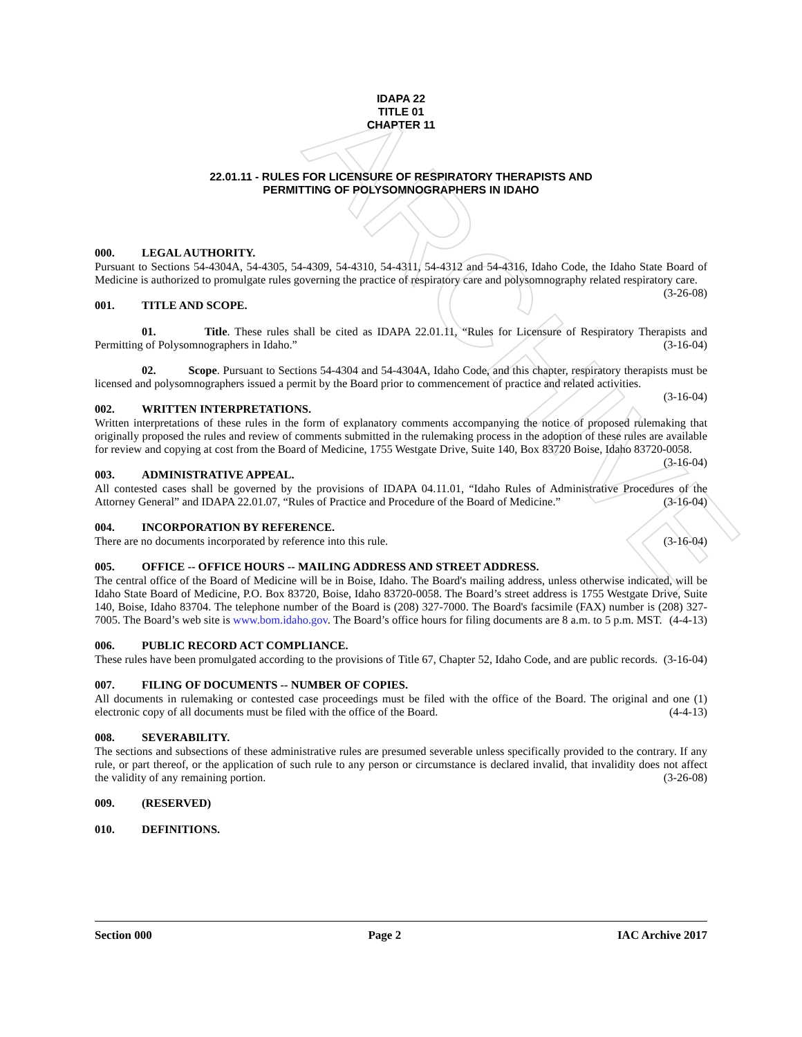ARCHIVE
IDAPA 22
TITLE 01
CHAPTER 11
22.01.11 - RULES FOR LICENSURE OF RESPIRATORY THERAPISTS AND
PERMITTING OF POLYSOMNOGRAPHERS IN IDAHO
000. LEGAL AUTHORITY.
Pursuant to Sections 54-4304A, 54-4305, 54-4309, 54-4310, 54-4311, 54-4312 and 54-4316, Idaho Code, the Idaho State Board of Medicine is authorized to promulgate rules governing the practice of respiratory care and polysomnography related respiratory care. (3-26-08)
001. TITLE AND SCOPE.
01. Title. These rules shall be cited as IDAPA 22.01.11, “Rules for Licensure of Respiratory Therapists and Permitting of Polysomnographers in Idaho.” (3-16-04)
02. Scope. Pursuant to Sections 54-4304 and 54-4304A, Idaho Code, and this chapter, respiratory therapists must be licensed and polysomnographers issued a permit by the Board prior to commencement of practice and related activities. (3-16-04)
002. WRITTEN INTERPRETATIONS.
Written interpretations of these rules in the form of explanatory comments accompanying the notice of proposed rulemaking that originally proposed the rules and review of comments submitted in the rulemaking process in the adoption of these rules are available for review and copying at cost from the Board of Medicine, 1755 Westgate Drive, Suite 140, Box 83720 Boise, Idaho 83720-0058. (3-16-04)
003. ADMINISTRATIVE APPEAL.
All contested cases shall be governed by the provisions of IDAPA 04.11.01, “Idaho Rules of Administrative Procedures of the Attorney General” and IDAPA 22.01.07, “Rules of Practice and Procedure of the Board of Medicine.” (3-16-04)
004. INCORPORATION BY REFERENCE.
There are no documents incorporated by reference into this rule. (3-16-04)
005. OFFICE -- OFFICE HOURS -- MAILING ADDRESS AND STREET ADDRESS.
The central office of the Board of Medicine will be in Boise, Idaho. The Board's mailing address, unless otherwise indicated, will be Idaho State Board of Medicine, P.O. Box 83720, Boise, Idaho 83720-0058. The Board’s street address is 1755 Westgate Drive, Suite 140, Boise, Idaho 83704. The telephone number of the Board is (208) 327-7000. The Board's facsimile (FAX) number is (208) 327-7005. The Board’s web site is www.bom.idaho.gov. The Board’s office hours for filing documents are 8 a.m. to 5 p.m. MST. (4-4-13)
006. PUBLIC RECORD ACT COMPLIANCE.
These rules have been promulgated according to the provisions of Title 67, Chapter 52, Idaho Code, and are public records. (3-16-04)
007. FILING OF DOCUMENTS -- NUMBER OF COPIES.
All documents in rulemaking or contested case proceedings must be filed with the office of the Board. The original and one (1) electronic copy of all documents must be filed with the office of the Board. (4-4-13)
008. SEVERABILITY.
The sections and subsections of these administrative rules are presumed severable unless specifically provided to the contrary. If any rule, or part thereof, or the application of such rule to any person or circumstance is declared invalid, that invalidity does not affect the validity of any remaining portion. (3-26-08)
009. (RESERVED)
010. DEFINITIONS.
Section 000 Page 2 IAC Archive 2017